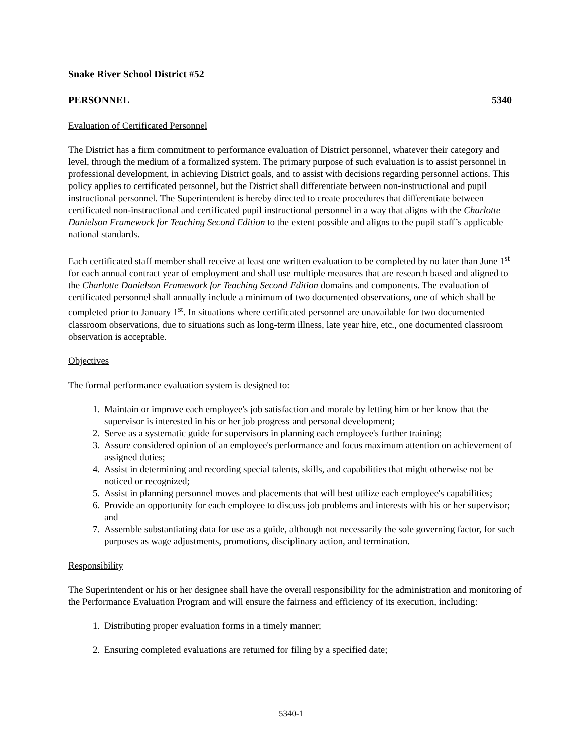Snake River School District #52
PERSONNEL 5340
Evaluation of Certificated Personnel
The District has a firm commitment to performance evaluation of District personnel, whatever their category and level, through the medium of a formalized system. The primary purpose of such evaluation is to assist personnel in professional development, in achieving District goals, and to assist with decisions regarding personnel actions. This policy applies to certificated personnel, but the District shall differentiate between non-instructional and pupil instructional personnel. The Superintendent is hereby directed to create procedures that differentiate between certificated non-instructional and certificated pupil instructional personnel in a way that aligns with the Charlotte Danielson Framework for Teaching Second Edition to the extent possible and aligns to the pupil staff’s applicable national standards.
Each certificated staff member shall receive at least one written evaluation to be completed by no later than June 1<sup>st</sup> for each annual contract year of employment and shall use multiple measures that are research based and aligned to the Charlotte Danielson Framework for Teaching Second Edition domains and components. The evaluation of certificated personnel shall annually include a minimum of two documented observations, one of which shall be completed prior to January 1<sup>st</sup>. In situations where certificated personnel are unavailable for two documented classroom observations, due to situations such as long-term illness, late year hire, etc., one documented classroom observation is acceptable.
Objectives
The formal performance evaluation system is designed to:
1. Maintain or improve each employee's job satisfaction and morale by letting him or her know that the supervisor is interested in his or her job progress and personal development;
2. Serve as a systematic guide for supervisors in planning each employee's further training;
3. Assure considered opinion of an employee's performance and focus maximum attention on achievement of assigned duties;
4. Assist in determining and recording special talents, skills, and capabilities that might otherwise not be noticed or recognized;
5. Assist in planning personnel moves and placements that will best utilize each employee's capabilities;
6. Provide an opportunity for each employee to discuss job problems and interests with his or her supervisor; and
7. Assemble substantiating data for use as a guide, although not necessarily the sole governing factor, for such purposes as wage adjustments, promotions, disciplinary action, and termination.
Responsibility
The Superintendent or his or her designee shall have the overall responsibility for the administration and monitoring of the Performance Evaluation Program and will ensure the fairness and efficiency of its execution, including:
1. Distributing proper evaluation forms in a timely manner;
2. Ensuring completed evaluations are returned for filing by a specified date;
5340-1